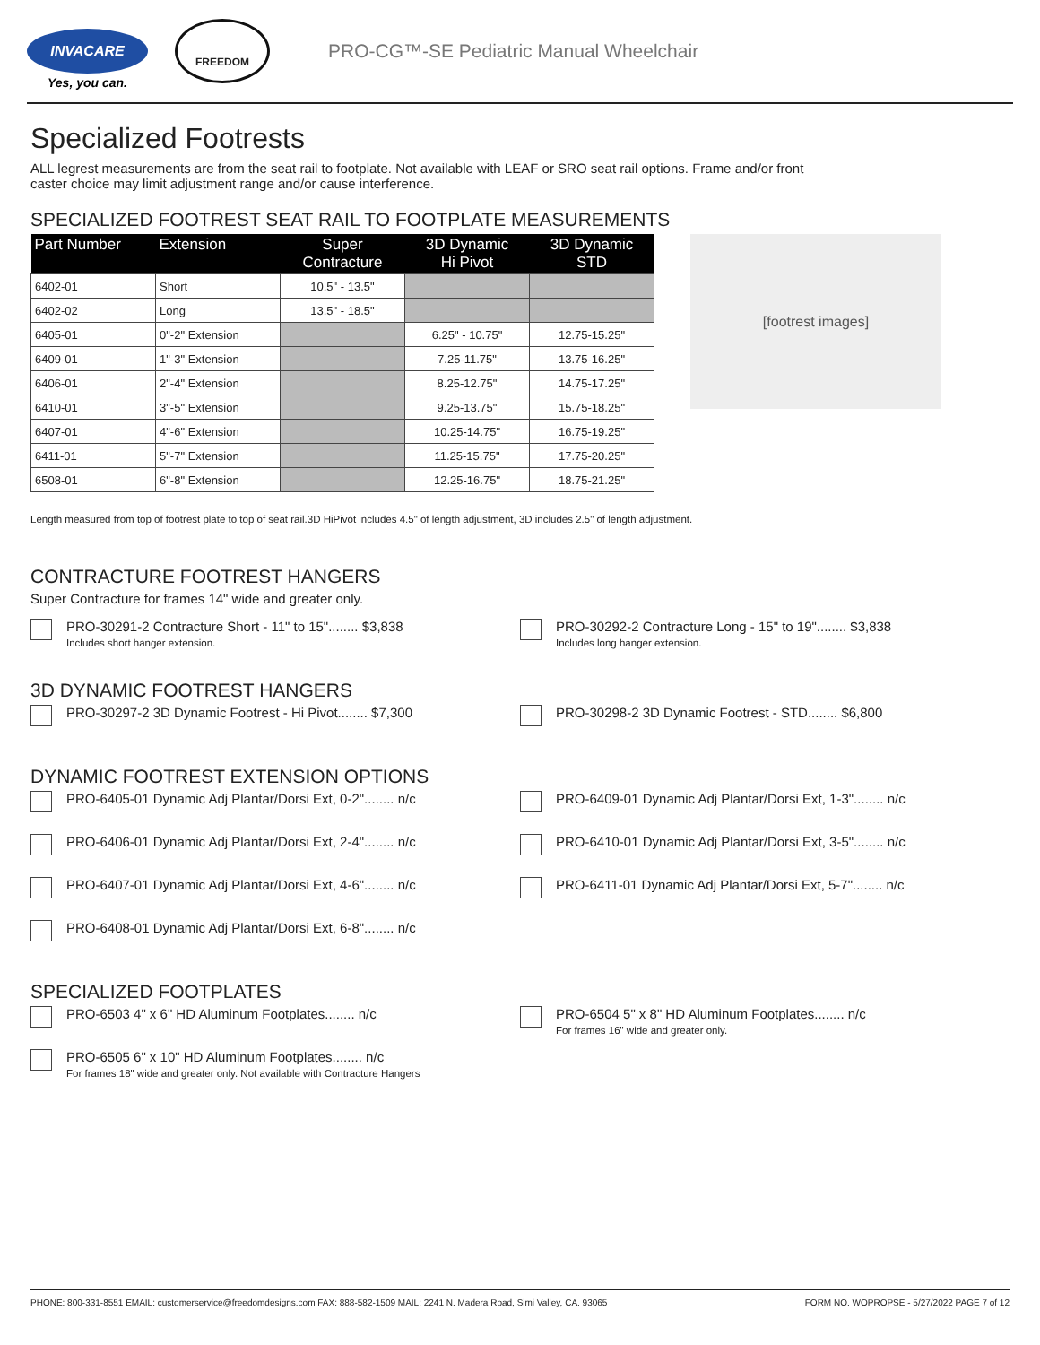INVACARE
Yes, you can.
FREEDOM
PRO-CG™-SE Pediatric Manual Wheelchair
Specialized Footrests
ALL legrest measurements are from the seat rail to footplate. Not available with LEAF or SRO seat rail options. Frame and/or front caster choice may limit adjustment range and/or cause interference.
SPECIALIZED FOOTREST SEAT RAIL TO FOOTPLATE MEASUREMENTS
| Part Number | Extension | Super Contracture | 3D Dynamic Hi Pivot | 3D Dynamic STD |
| --- | --- | --- | --- | --- |
| 6402-01 | Short | 10.5" - 13.5" | | |
| 6402-02 | Long | 13.5" - 18.5" | | |
| 6405-01 | 0"-2" Extension | | 6.25" - 10.75" | 12.75-15.25" |
| 6409-01 | 1"-3" Extension | | 7.25-11.75" | 13.75-16.25" |
| 6406-01 | 2"-4" Extension | | 8.25-12.75" | 14.75-17.25" |
| 6410-01 | 3"-5" Extension | | 9.25-13.75" | 15.75-18.25" |
| 6407-01 | 4"-6" Extension | | 10.25-14.75" | 16.75-19.25" |
| 6411-01 | 5"-7" Extension | | 11.25-15.75" | 17.75-20.25" |
| 6508-01 | 6"-8" Extension | | 12.25-16.75" | 18.75-21.25" |
[footrest images]
Length measured from top of footrest plate to top of seat rail.3D HiPivot includes 4.5" of length adjustment, 3D includes 2.5" of length adjustment.
CONTRACTURE FOOTREST HANGERS
Super Contracture for frames 14" wide and greater only.
PRO-30291-2 Contracture Short - 11" to 15"........ $3,838
Includes short hanger extension.
PRO-30292-2 Contracture Long - 15" to 19"........ $3,838
Includes long hanger extension.
3D DYNAMIC FOOTREST HANGERS
PRO-30297-2 3D Dynamic Footrest - Hi Pivot........ $7,300 PRO-30298-2 3D Dynamic Footrest - STD........ $6,800
DYNAMIC FOOTREST EXTENSION OPTIONS
PRO-6405-01 Dynamic Adj Plantar/Dorsi Ext, 0-2"........ n/c PRO-6409-01 Dynamic Adj Plantar/Dorsi Ext, 1-3"........ n/c
PRO-6406-01 Dynamic Adj Plantar/Dorsi Ext, 2-4"........ n/c PRO-6410-01 Dynamic Adj Plantar/Dorsi Ext, 3-5"........ n/c
PRO-6407-01 Dynamic Adj Plantar/Dorsi Ext, 4-6"........ n/c PRO-6411-01 Dynamic Adj Plantar/Dorsi Ext, 5-7"........ n/c
PRO-6408-01 Dynamic Adj Plantar/Dorsi Ext, 6-8"........ n/c
SPECIALIZED FOOTPLATES
PRO-6503 4" x 6" HD Aluminum Footplates........ n/c PRO-6504 5" x 8" HD Aluminum Footplates........ n/c
For frames 16" wide and greater only.
PRO-6505 6" x 10" HD Aluminum Footplates........ n/c
For frames 18" wide and greater only. Not available with Contracture Hangers
PHONE: 800-331-8551 EMAIL: customerservice@freedomdesigns.com FAX: 888-582-1509 MAIL: 2241 N. Madera Road, Simi Valley, CA. 93065 FORM NO. WOPROPSE - 5/27/2022 PAGE 7 of 12